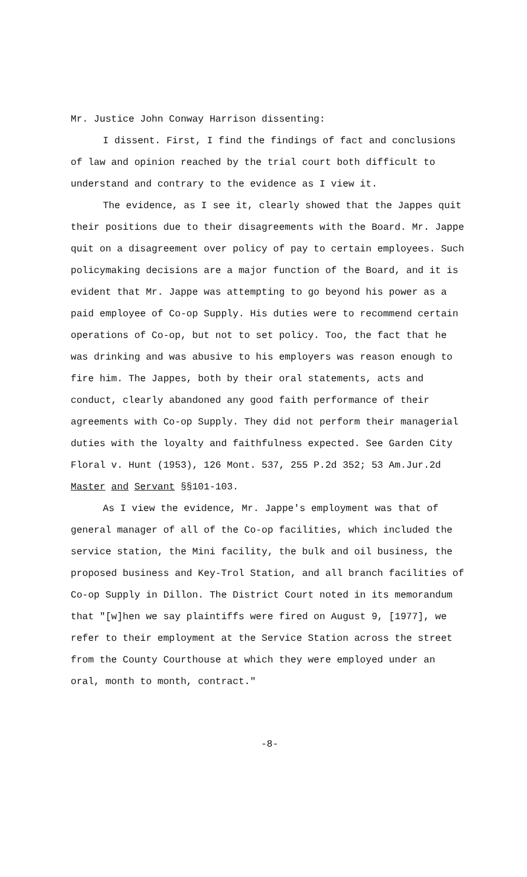Mr. Justice John Conway Harrison dissenting:
I dissent. First, I find the findings of fact and conclusions of law and opinion reached by the trial court both difficult to understand and contrary to the evidence as I view it.
The evidence, as I see it, clearly showed that the Jappes quit their positions due to their disagreements with the Board. Mr. Jappe quit on a disagreement over policy of pay to certain employees. Such policymaking decisions are a major function of the Board, and it is evident that Mr. Jappe was attempting to go beyond his power as a paid employee of Co-op Supply. His duties were to recommend certain operations of Co-op, but not to set policy. Too, the fact that he was drinking and was abusive to his employers was reason enough to fire him. The Jappes, both by their oral statements, acts and conduct, clearly abandoned any good faith performance of their agreements with Co-op Supply. They did not perform their managerial duties with the loyalty and faithfulness expected. See Garden City Floral v. Hunt (1953), 126 Mont. 537, 255 P.2d 352; 53 Am.Jur.2d Master and Servant §§101-103.
As I view the evidence, Mr. Jappe's employment was that of general manager of all of the Co-op facilities, which included the service station, the Mini facility, the bulk and oil business, the proposed business and Key-Trol Station, and all branch facilities of Co-op Supply in Dillon. The District Court noted in its memorandum that "[w]hen we say plaintiffs were fired on August 9, [1977], we refer to their employment at the Service Station across the street from the County Courthouse at which they were employed under an oral, month to month, contract."
-8-